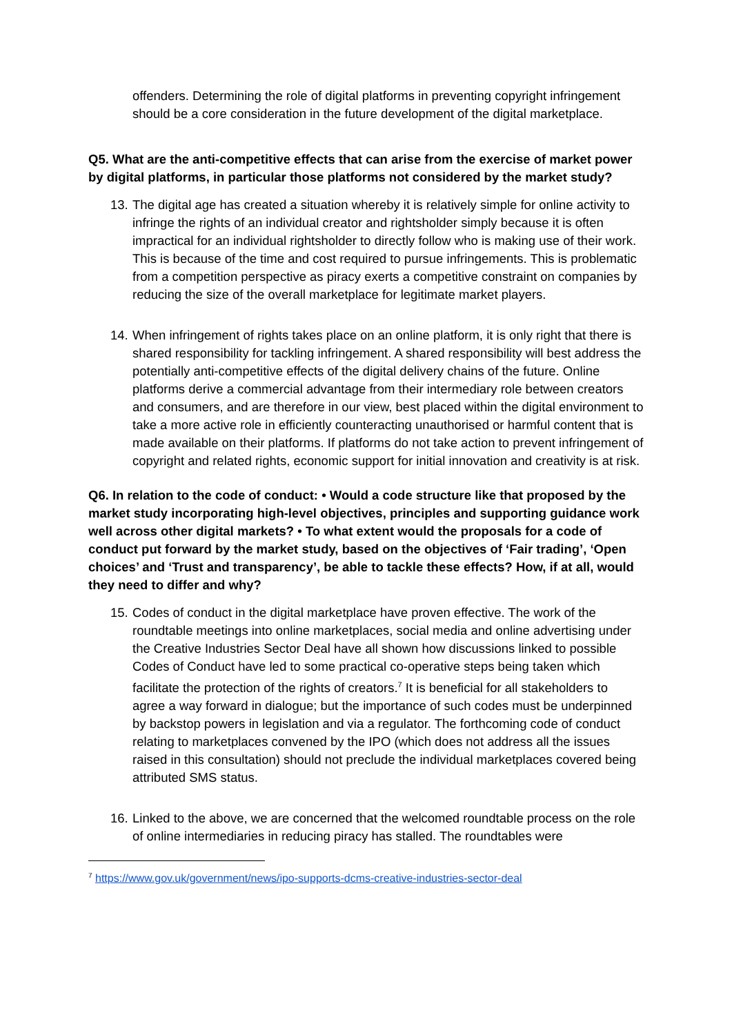offenders. Determining the role of digital platforms in preventing copyright infringement should be a core consideration in the future development of the digital marketplace.
Q5. What are the anti-competitive effects that can arise from the exercise of market power by digital platforms, in particular those platforms not considered by the market study?
13. The digital age has created a situation whereby it is relatively simple for online activity to infringe the rights of an individual creator and rightsholder simply because it is often impractical for an individual rightsholder to directly follow who is making use of their work. This is because of the time and cost required to pursue infringements. This is problematic from a competition perspective as piracy exerts a competitive constraint on companies by reducing the size of the overall marketplace for legitimate market players.
14. When infringement of rights takes place on an online platform, it is only right that there is shared responsibility for tackling infringement. A shared responsibility will best address the potentially anti-competitive effects of the digital delivery chains of the future. Online platforms derive a commercial advantage from their intermediary role between creators and consumers, and are therefore in our view, best placed within the digital environment to take a more active role in efficiently counteracting unauthorised or harmful content that is made available on their platforms. If platforms do not take action to prevent infringement of copyright and related rights, economic support for initial innovation and creativity is at risk.
Q6. In relation to the code of conduct: • Would a code structure like that proposed by the market study incorporating high-level objectives, principles and supporting guidance work well across other digital markets? • To what extent would the proposals for a code of conduct put forward by the market study, based on the objectives of ‘Fair trading’, ‘Open choices’ and ‘Trust and transparency’, be able to tackle these effects? How, if at all, would they need to differ and why?
15. Codes of conduct in the digital marketplace have proven effective. The work of the roundtable meetings into online marketplaces, social media and online advertising under the Creative Industries Sector Deal have all shown how discussions linked to possible Codes of Conduct have led to some practical co-operative steps being taken which facilitate the protection of the rights of creators.<sup>7</sup> It is beneficial for all stakeholders to agree a way forward in dialogue; but the importance of such codes must be underpinned by backstop powers in legislation and via a regulator. The forthcoming code of conduct relating to marketplaces convened by the IPO (which does not address all the issues raised in this consultation) should not preclude the individual marketplaces covered being attributed SMS status.
16. Linked to the above, we are concerned that the welcomed roundtable process on the role of online intermediaries in reducing piracy has stalled. The roundtables were
<sup>7</sup> https://www.gov.uk/government/news/ipo-supports-dcms-creative-industries-sector-deal